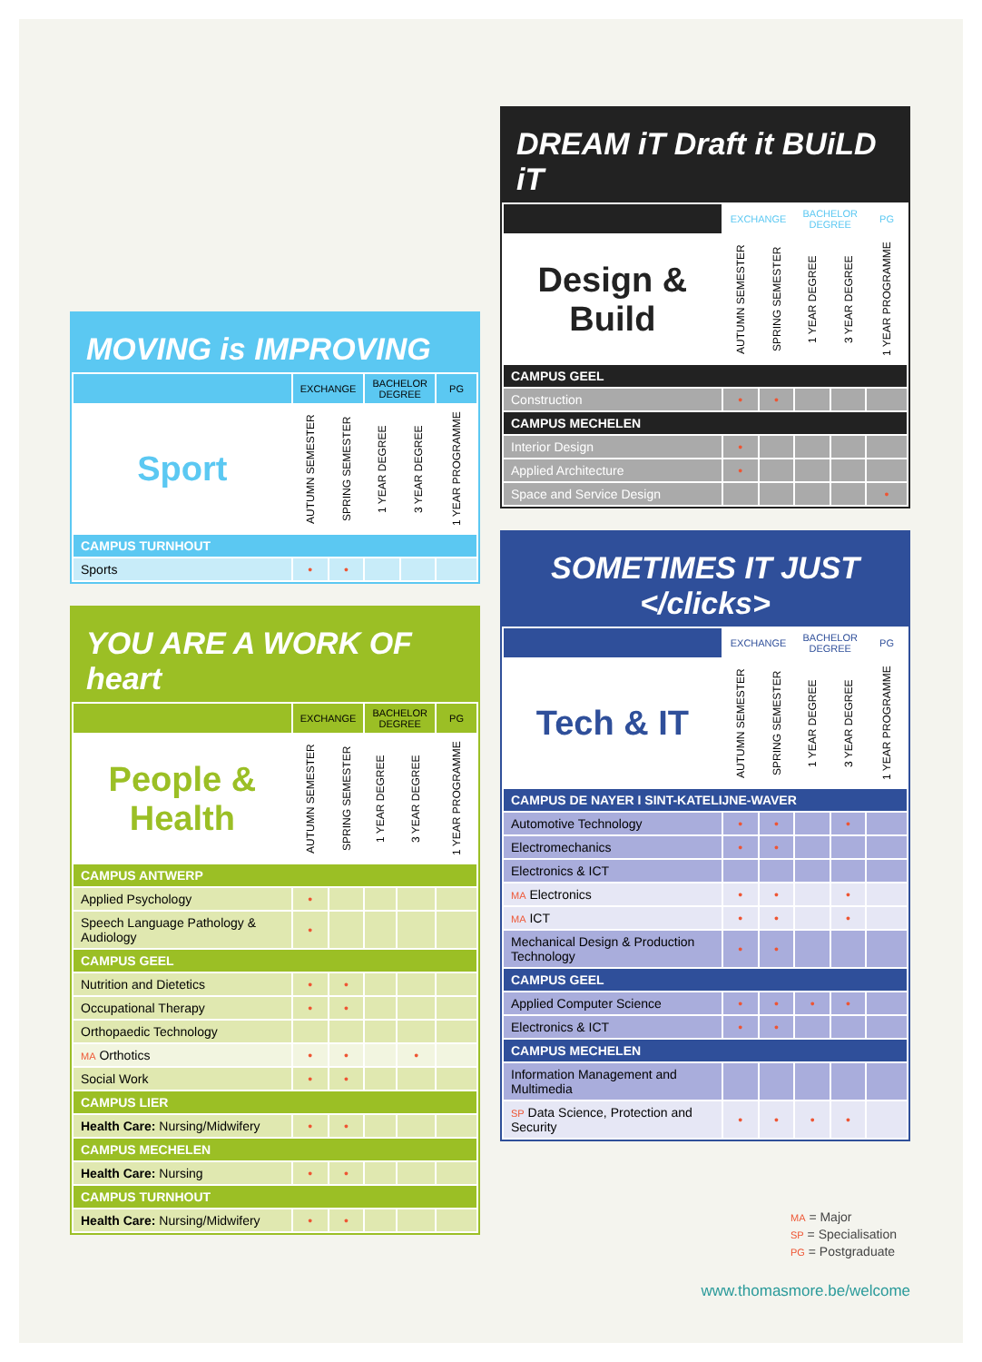MOVING is IMPROVING
| | EXCHANGE | | BACHELOR DEGREE | | PG |
| Sport | AUTUMN SEMESTER | SPRING SEMESTER | 1 YEAR DEGREE | 3 YEAR DEGREE | 1 YEAR PROGRAMME |
| CAMPUS TURNHOUT | | | | | |
| Sports | • | • | | | |
YOU ARE A WORK OF heart
| | EXCHANGE | | BACHELOR DEGREE | | PG |
| People & Health | AUTUMN SEMESTER | SPRING SEMESTER | 1 YEAR DEGREE | 3 YEAR DEGREE | 1 YEAR PROGRAMME |
| CAMPUS ANTWERP | | | | | |
| Applied Psychology | • | | | | |
| Speech Language Pathology & Audiology | • | | | | |
| CAMPUS GEEL | | | | | |
| Nutrition and Dietetics | • | • | | | |
| Occupational Therapy | • | • | | | |
| Orthopaedic Technology | | | | | |
| MA Orthotics | • | • | | • | |
| Social Work | • | • | | | |
| CAMPUS LIER | | | | | |
| Health Care: Nursing/Midwifery | • | • | | | |
| CAMPUS MECHELEN | | | | | |
| Health Care: Nursing | • | • | | | |
| CAMPUS TURNHOUT | | | | | |
| Health Care: Nursing/Midwifery | • | • | | | |
DREAM iT Draft it BUiLD iT
| | EXCHANGE | | BACHELOR DEGREE | | PG |
| Design & Build | AUTUMN SEMESTER | SPRING SEMESTER | 1 YEAR DEGREE | 3 YEAR DEGREE | 1 YEAR PROGRAMME |
| CAMPUS GEEL | | | | | |
| Construction | • | • | | | |
| CAMPUS MECHELEN | | | | | |
| Interior Design | • | | | | |
| Applied Architecture | • | | | | |
| Space and Service Design | | | | | • |
SOMETIMES IT JUST
</clicks>
| | EXCHANGE | | BACHELOR DEGREE | | PG |
| Tech & IT | AUTUMN SEMESTER | SPRING SEMESTER | 1 YEAR DEGREE | 3 YEAR DEGREE | 1 YEAR PROGRAMME |
| CAMPUS DE NAYER I SINT-KATELIJNE-WAVER | | | | | |
| Automotive Technology | • | • | | • | |
| Electromechanics | • | • | | | |
| Electronics & ICT | | | | | |
| MA Electronics | • | • | | • | |
| MA ICT | • | • | | • | |
| Mechanical Design & Production Technology | • | • | | | |
| CAMPUS GEEL | | | | | |
| Applied Computer Science | • | • | • | • | |
| Electronics & ICT | • | • | | | |
| CAMPUS MECHELEN | | | | | |
| Information Management and Multimedia | | | | | |
| SP Data Science, Protection and Security | • | • | • | • | |
MA = Major
SP = Specialisation
PG = Postgraduate
www.thomasmore.be/welcome